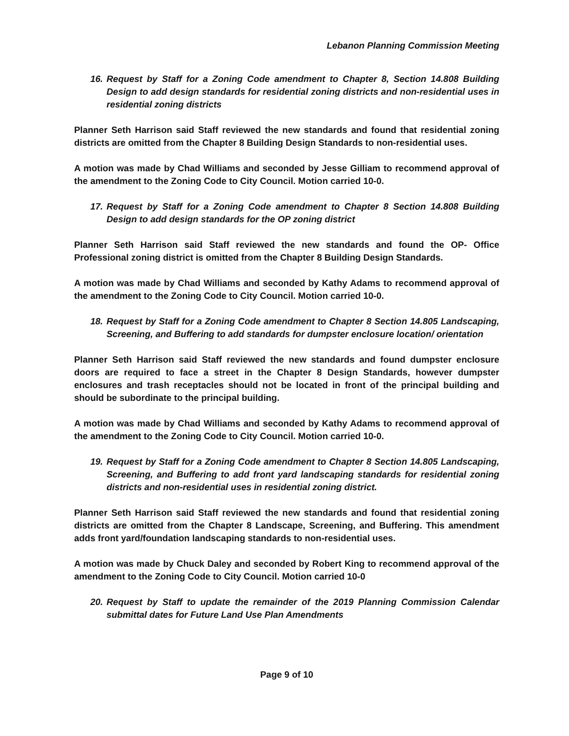Lebanon Planning Commission Meeting
16. Request by Staff for a Zoning Code amendment to Chapter 8, Section 14.808 Building Design to add design standards for residential zoning districts and non-residential uses in residential zoning districts
Planner Seth Harrison said Staff reviewed the new standards and found that residential zoning districts are omitted from the Chapter 8 Building Design Standards to non-residential uses.
A motion was made by Chad Williams and seconded by Jesse Gilliam to recommend approval of the amendment to the Zoning Code to City Council. Motion carried 10-0.
17. Request by Staff for a Zoning Code amendment to Chapter 8 Section 14.808 Building Design to add design standards for the OP zoning district
Planner Seth Harrison said Staff reviewed the new standards and found the OP- Office Professional zoning district is omitted from the Chapter 8 Building Design Standards.
A motion was made by Chad Williams and seconded by Kathy Adams to recommend approval of the amendment to the Zoning Code to City Council. Motion carried 10-0.
18. Request by Staff for a Zoning Code amendment to Chapter 8 Section 14.805 Landscaping, Screening, and Buffering to add standards for dumpster enclosure location/ orientation
Planner Seth Harrison said Staff reviewed the new standards and found dumpster enclosure doors are required to face a street in the Chapter 8 Design Standards, however dumpster enclosures and trash receptacles should not be located in front of the principal building and should be subordinate to the principal building.
A motion was made by Chad Williams and seconded by Kathy Adams to recommend approval of the amendment to the Zoning Code to City Council. Motion carried 10-0.
19. Request by Staff for a Zoning Code amendment to Chapter 8 Section 14.805 Landscaping, Screening, and Buffering to add front yard landscaping standards for residential zoning districts and non-residential uses in residential zoning district.
Planner Seth Harrison said Staff reviewed the new standards and found that residential zoning districts are omitted from the Chapter 8 Landscape, Screening, and Buffering. This amendment adds front yard/foundation landscaping standards to non-residential uses.
A motion was made by Chuck Daley and seconded by Robert King to recommend approval of the amendment to the Zoning Code to City Council. Motion carried 10-0
20. Request by Staff to update the remainder of the 2019 Planning Commission Calendar submittal dates for Future Land Use Plan Amendments
Page 9 of 10